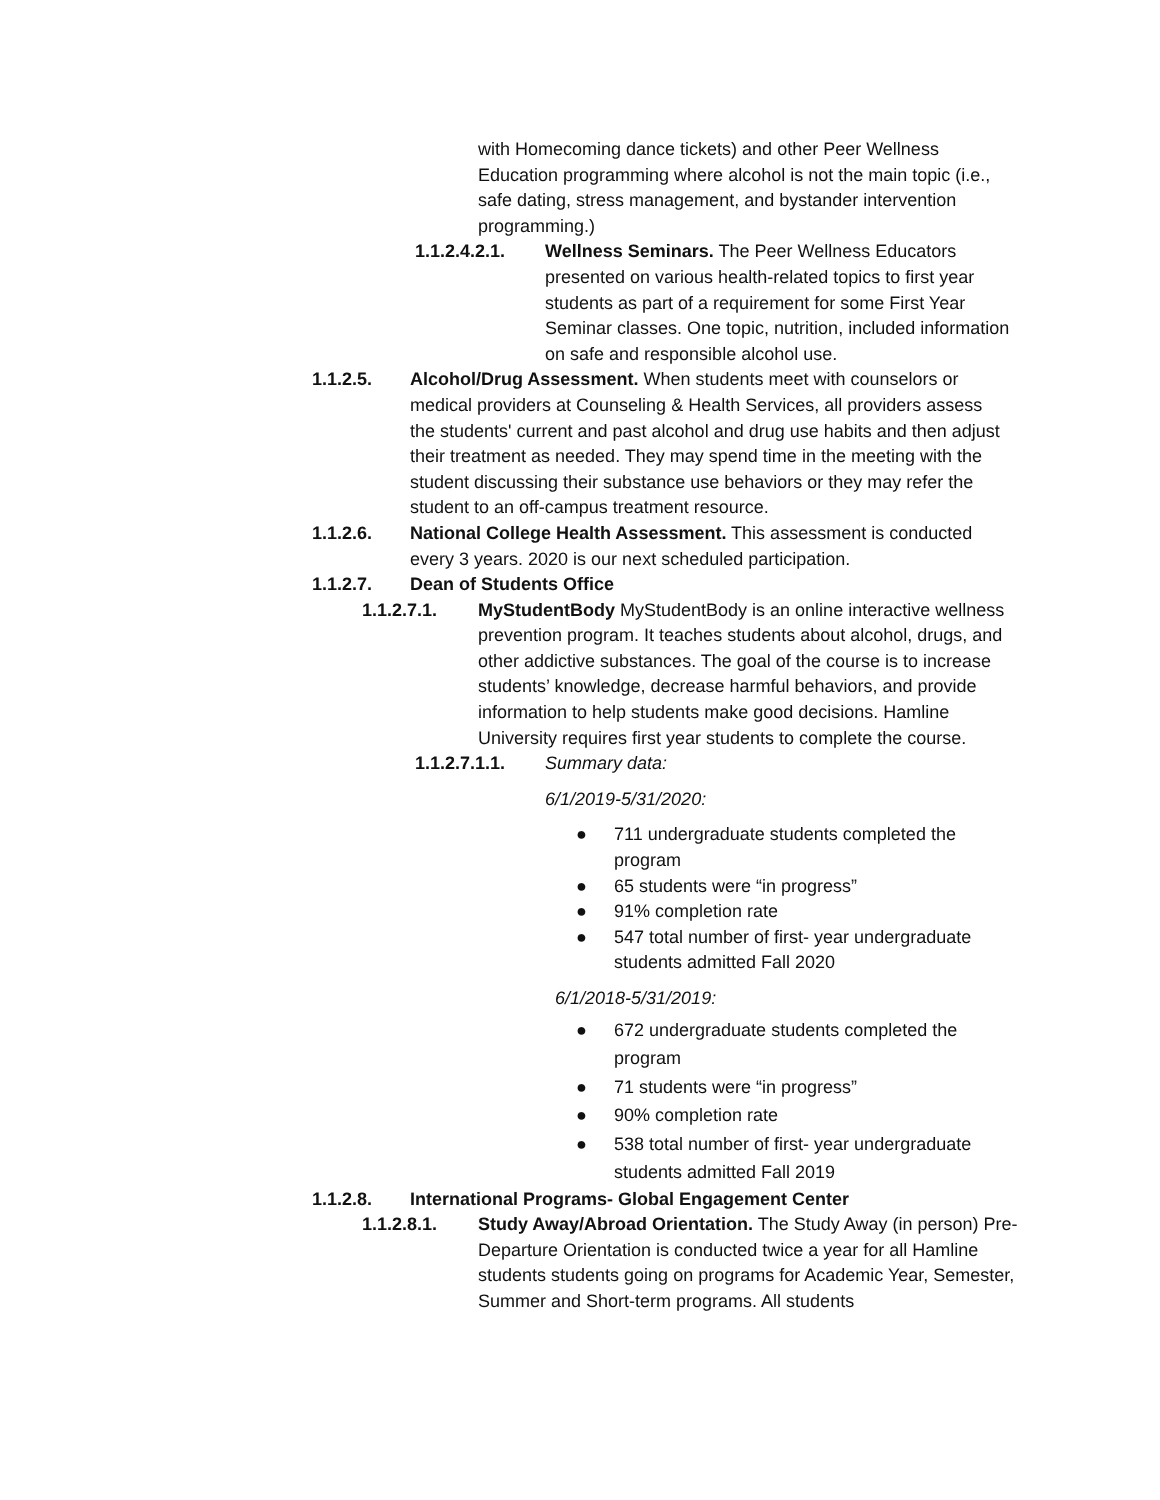with Homecoming dance tickets) and other Peer Wellness Education programming where alcohol is not the main topic (i.e., safe dating, stress management, and bystander intervention programming.)
1.1.2.4.2.1. Wellness Seminars. The Peer Wellness Educators presented on various health-related topics to first year students as part of a requirement for some First Year Seminar classes. One topic, nutrition, included information on safe and responsible alcohol use.
1.1.2.5. Alcohol/Drug Assessment. When students meet with counselors or medical providers at Counseling & Health Services, all providers assess the students' current and past alcohol and drug use habits and then adjust their treatment as needed. They may spend time in the meeting with the student discussing their substance use behaviors or they may refer the student to an off-campus treatment resource.
1.1.2.6. National College Health Assessment. This assessment is conducted every 3 years. 2020 is our next scheduled participation.
1.1.2.7. Dean of Students Office
1.1.2.7.1. MyStudentBody MyStudentBody is an online interactive wellness prevention program. It teaches students about alcohol, drugs, and other addictive substances. The goal of the course is to increase students’ knowledge, decrease harmful behaviors, and provide information to help students make good decisions. Hamline University requires first year students to complete the course.
1.1.2.7.1.1. Summary data:
6/1/2019-5/31/2020:
● 711 undergraduate students completed the program
● 65 students were “in progress”
● 91% completion rate
● 547 total number of first- year undergraduate students admitted Fall 2020
6/1/2018-5/31/2019:
● 672 undergraduate students completed the program
● 71 students were “in progress”
● 90% completion rate
● 538 total number of first- year undergraduate students admitted Fall 2019
1.1.2.8. International Programs- Global Engagement Center
1.1.2.8.1. Study Away/Abroad Orientation. The Study Away (in person) Pre-Departure Orientation is conducted twice a year for all Hamline students students going on programs for Academic Year, Semester, Summer and Short-term programs. All students